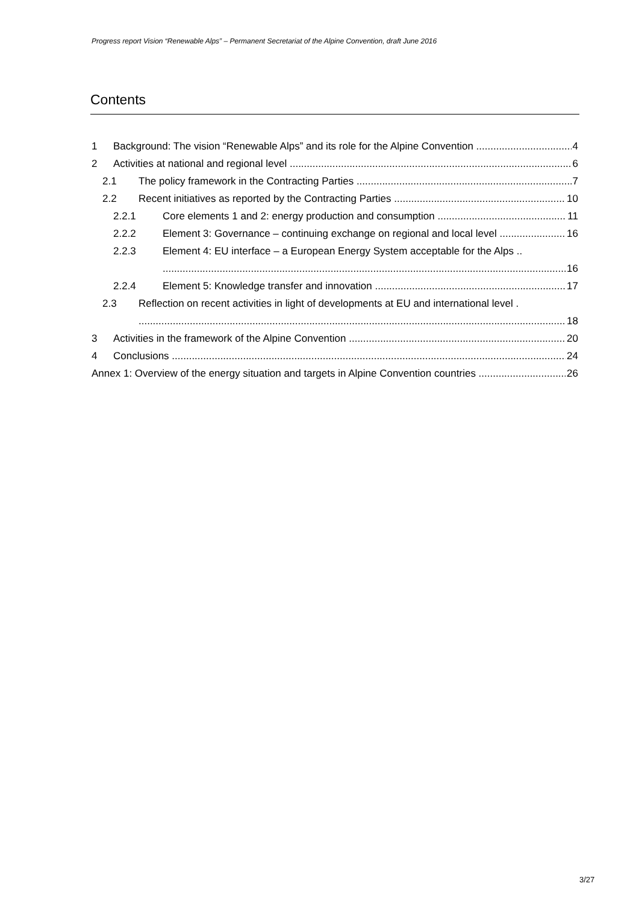Progress report Vision “Renewable Alps” – Permanent Secretariat of the Alpine Convention, draft June 2016
Contents
1 Background: The vision “Renewable Alps” and its role for the Alpine Convention 4
2 Activities at national and regional level 6
2.1 The policy framework in the Contracting Parties 7
2.2 Recent initiatives as reported by the Contracting Parties 10
2.2.1 Core elements 1 and 2: energy production and consumption 11
2.2.2 Element 3: Governance – continuing exchange on regional and local level 16
2.2.3 Element 4: EU interface – a European Energy System acceptable for the Alps ..
16
2.2.4 Element 5: Knowledge transfer and innovation 17
2.3 Reflection on recent activities in light of developments at EU and international level .
18
3 Activities in the framework of the Alpine Convention 20
4 Conclusions 24
Annex 1: Overview of the energy situation and targets in Alpine Convention countries 26
3/27